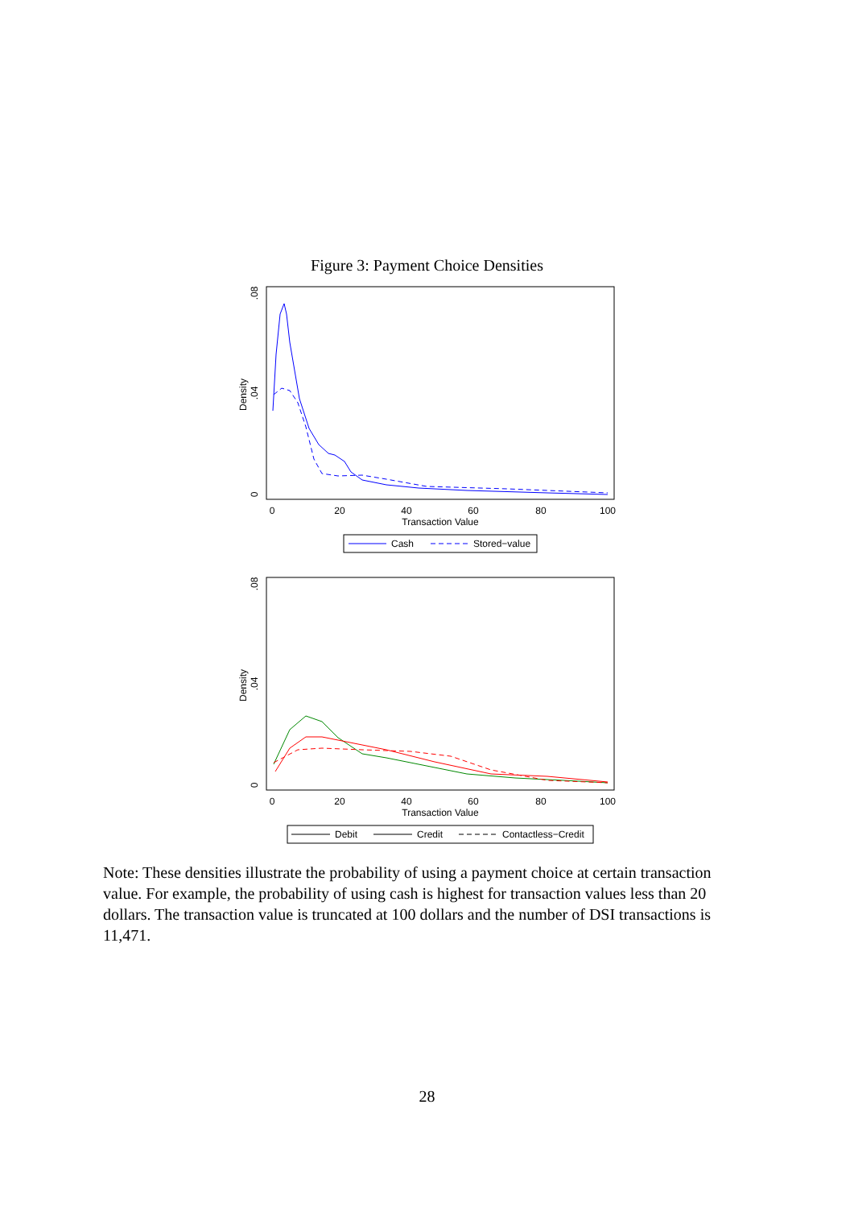Figure 3: Payment Choice Densities
0
20
40
60
80
100
Transaction Value
0
.04
.08
Density
Cash
Stored−value
0
20
40
60
80
100
Transaction Value
0
.04
.08
Density
Debit
Credit
Contactless−Credit
Note: These densities illustrate the probability of using a payment choice at certain transaction value. For example, the probability of using cash is highest for transaction values less than 20 dollars. The transaction value is truncated at 100 dollars and the number of DSI transactions is 11,471.
28